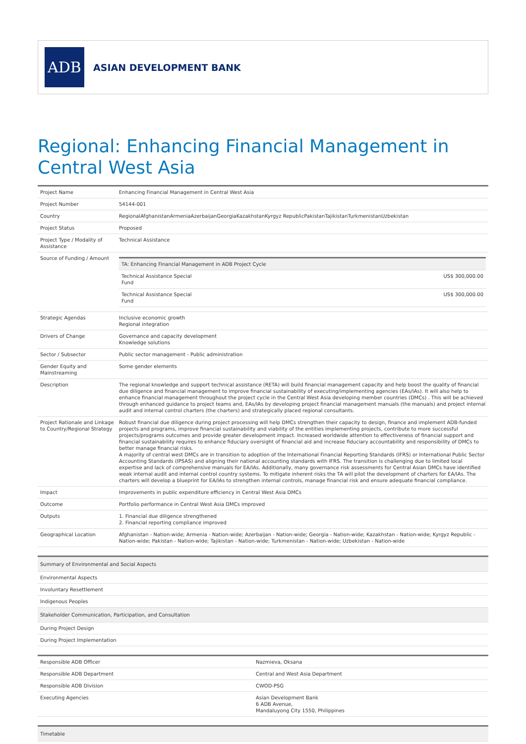ADB
ASIAN DEVELOPMENT BANK
Regional: Enhancing Financial Management in Central West Asia
| Project Name | Enhancing Financial Management in Central West Asia |
| Project Number | 54144-001 |
| Country | RegionalAfghanistanArmeniaAzerbaijanGeorgiaKazakhstanKyrgyz RepublicPakistanTajikistanTurkmenistanUzbekistan |
| Project Status | Proposed |
| Project Type / Modality of Assistance | Technical Assistance |
| Source of Funding / Amount | / TA: Enhancing Financial Management in ADB Project Cycle / / / --- / --- / / Technical Assistance Special Fund / US$ 300,000.00 / / Technical Assistance Special Fund / US$ 300,000.00 / |
| Strategic Agendas | Inclusive economic growth Regional integration |
| Drivers of Change | Governance and capacity development Knowledge solutions |
| Sector / Subsector | Public sector management - Public administration |
| Gender Equity and Mainstreaming | Some gender elements |
| Description | The regional knowledge and support technical assistance (RETA) will build financial management capacity and help boost the quality of financial due diligence and financial management to improve financial sustainability of executing/implementing agencies (EAs/IAs). It will also help to enhance financial management throughout the project cycle in the Central West Asia developing member countries (DMCs) . This will be achieved through enhanced guidance to project teams and, EAs/IAs by developing project financial management manuals (the manuals) and project internal audit and internal control charters (the charters) and strategically placed regional consultants. |
| Project Rationale and Linkage to Country/Regional Strategy | Robust financial due diligence during project processing will help DMCs strengthen their capacity to design, finance and implement ADB-funded projects and programs, improve financial sustainability and viability of the entities implementing projects, contribute to more successful projects/programs outcomes and provide greater development impact. Increased worldwide attention to effectiveness of financial support and financial sustainability requires to enhance fiduciary oversight of financial aid and increase fiduciary accountability and responsibility of DMCs to better manage financial risks. A majority of central west DMCs are in transition to adoption of the International Financial Reporting Standards (IFRS) or International Public Sector Accounting Standards (IPSAS) and aligning their national accounting standards with IFRS. The transition is challenging due to limited local expertise and lack of comprehensive manuals for EA/IAs. Additionally, many governance risk assessments for Central Asian DMCs have identified weak internal audit and internal control country systems. To mitigate inherent risks the TA will pilot the development of charters for EA/IAs. The charters will develop a blueprint for EA/IAs to strengthen internal controls, manage financial risk and ensure adequate financial compliance. |
| Impact | Improvements in public expenditure efficiency in Central West Asia DMCs |
| Outcome | Portfolio performance in Central West Asia DMCs improved |
| Outputs | 1. Financial due diligence strengthened 2. Financial reporting compliance improved |
| Geographical Location | Afghanistan - Nation-wide; Armenia - Nation-wide; Azerbaijan - Nation-wide; Georgia - Nation-wide; Kazakhstan - Nation-wide; Kyrgyz Republic - Nation-wide; Pakistan - Nation-wide; Tajikistan - Nation-wide; Turkmenistan - Nation-wide; Uzbekistan - Nation-wide |
| Summary of Environmental and Social Aspects |
| Environmental Aspects |
| Involuntary Resettlement |
| Indigenous Peoples |
| Stakeholder Communication, Participation, and Consultation |
| During Project Design |
| During Project Implementation |
| Responsible ADB Officer | Nazmieva, Oksana |
| Responsible ADB Department | Central and West Asia Department |
| Responsible ADB Division | CWOD-PSG |
| Executing Agencies | Asian Development Bank 6 ADB Avenue, Mandaluyong City 1550, Philippines |
| Timetable |